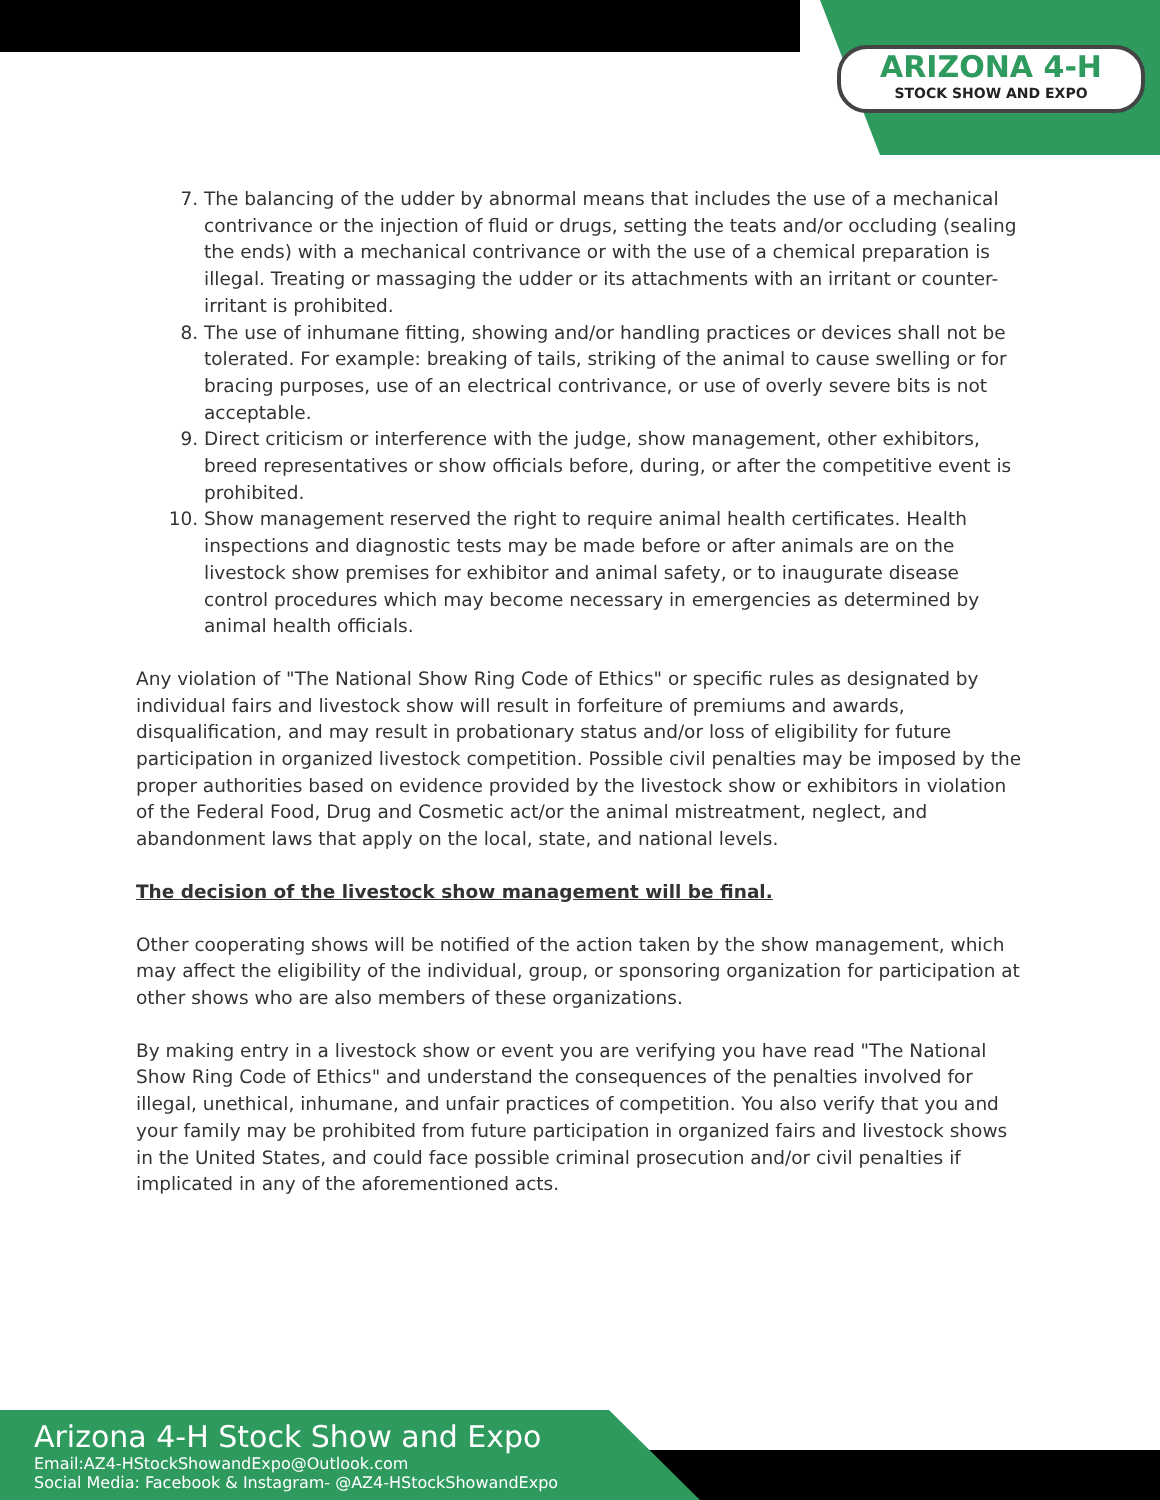ARIZONA 4-H
STOCK SHOW AND EXPO
7. The balancing of the udder by abnormal means that includes the use of a mechanical contrivance or the injection of fluid or drugs, setting the teats and/or occluding (sealing the ends) with a mechanical contrivance or with the use of a chemical preparation is illegal. Treating or massaging the udder or its attachments with an irritant or counter-irritant is prohibited.
8. The use of inhumane fitting, showing and/or handling practices or devices shall not be tolerated. For example: breaking of tails, striking of the animal to cause swelling or for bracing purposes, use of an electrical contrivance, or use of overly severe bits is not acceptable.
9. Direct criticism or interference with the judge, show management, other exhibitors, breed representatives or show officials before, during, or after the competitive event is prohibited.
10. Show management reserved the right to require animal health certificates. Health inspections and diagnostic tests may be made before or after animals are on the livestock show premises for exhibitor and animal safety, or to inaugurate disease control procedures which may become necessary in emergencies as determined by animal health officials.
Any violation of "The National Show Ring Code of Ethics" or specific rules as designated by individual fairs and livestock show will result in forfeiture of premiums and awards, disqualification, and may result in probationary status and/or loss of eligibility for future participation in organized livestock competition. Possible civil penalties may be imposed by the proper authorities based on evidence provided by the livestock show or exhibitors in violation of the Federal Food, Drug and Cosmetic act/or the animal mistreatment, neglect, and abandonment laws that apply on the local, state, and national levels.
The decision of the livestock show management will be final.
Other cooperating shows will be notified of the action taken by the show management, which may affect the eligibility of the individual, group, or sponsoring organization for participation at other shows who are also members of these organizations.
By making entry in a livestock show or event you are verifying you have read "The National Show Ring Code of Ethics" and understand the consequences of the penalties involved for illegal, unethical, inhumane, and unfair practices of competition. You also verify that you and your family may be prohibited from future participation in organized fairs and livestock shows in the United States, and could face possible criminal prosecution and/or civil penalties if implicated in any of the aforementioned acts.
Arizona 4-H Stock Show and Expo
Email:AZ4-HStockShowandExpo@Outlook.com
Social Media: Facebook & Instagram- @AZ4-HStockShowandExpo